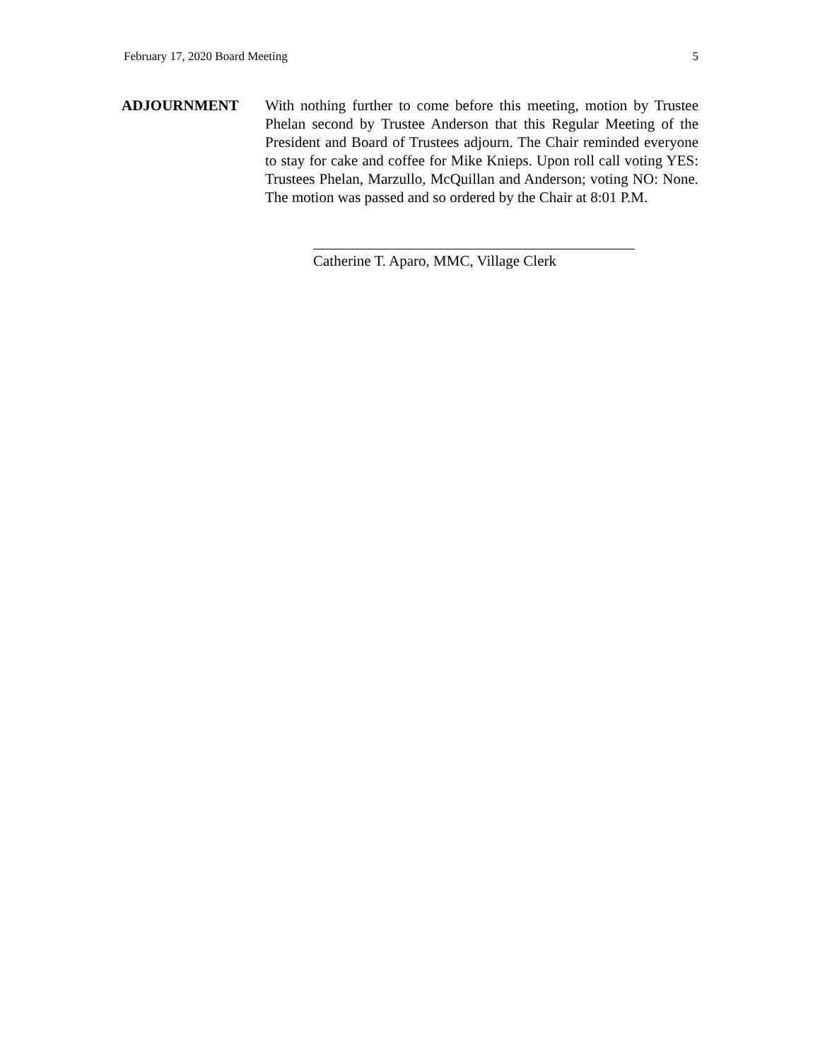February 17, 2020 Board Meeting 5
ADJOURNMENT With nothing further to come before this meeting, motion by Trustee Phelan second by Trustee Anderson that this Regular Meeting of the President and Board of Trustees adjourn. The Chair reminded everyone to stay for cake and coffee for Mike Knieps. Upon roll call voting YES: Trustees Phelan, Marzullo, McQuillan and Anderson; voting NO: None. The motion was passed and so ordered by the Chair at 8:01 P.M.
Catherine T. Aparo, MMC, Village Clerk